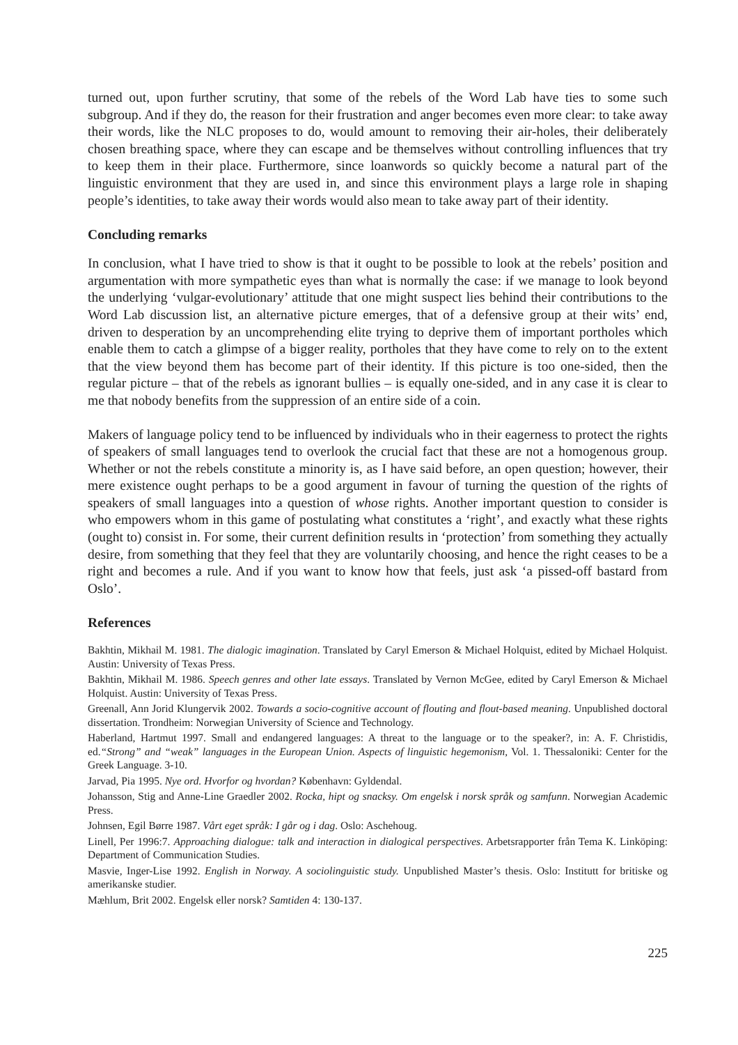turned out, upon further scrutiny, that some of the rebels of the Word Lab have ties to some such subgroup. And if they do, the reason for their frustration and anger becomes even more clear: to take away their words, like the NLC proposes to do, would amount to removing their air-holes, their deliberately chosen breathing space, where they can escape and be themselves without controlling influences that try to keep them in their place. Furthermore, since loanwords so quickly become a natural part of the linguistic environment that they are used in, and since this environment plays a large role in shaping people’s identities, to take away their words would also mean to take away part of their identity.
Concluding remarks
In conclusion, what I have tried to show is that it ought to be possible to look at the rebels’ position and argumentation with more sympathetic eyes than what is normally the case: if we manage to look beyond the underlying ‘vulgar-evolutionary’ attitude that one might suspect lies behind their contributions to the Word Lab discussion list, an alternative picture emerges, that of a defensive group at their wits’ end, driven to desperation by an uncomprehending elite trying to deprive them of important portholes which enable them to catch a glimpse of a bigger reality, portholes that they have come to rely on to the extent that the view beyond them has become part of their identity. If this picture is too one-sided, then the regular picture – that of the rebels as ignorant bullies – is equally one-sided, and in any case it is clear to me that nobody benefits from the suppression of an entire side of a coin.
Makers of language policy tend to be influenced by individuals who in their eagerness to protect the rights of speakers of small languages tend to overlook the crucial fact that these are not a homogenous group. Whether or not the rebels constitute a minority is, as I have said before, an open question; however, their mere existence ought perhaps to be a good argument in favour of turning the question of the rights of speakers of small languages into a question of whose rights. Another important question to consider is who empowers whom in this game of postulating what constitutes a ‘right’, and exactly what these rights (ought to) consist in. For some, their current definition results in ‘protection’ from something they actually desire, from something that they feel that they are voluntarily choosing, and hence the right ceases to be a right and becomes a rule. And if you want to know how that feels, just ask ‘a pissed-off bastard from Oslo’.
References
Bakhtin, Mikhail M. 1981. The dialogic imagination. Translated by Caryl Emerson & Michael Holquist, edited by Michael Holquist. Austin: University of Texas Press.
Bakhtin, Mikhail M. 1986. Speech genres and other late essays. Translated by Vernon McGee, edited by Caryl Emerson & Michael Holquist. Austin: University of Texas Press.
Greenall, Ann Jorid Klungervik 2002. Towards a socio-cognitive account of flouting and flout-based meaning. Unpublished doctoral dissertation. Trondheim: Norwegian University of Science and Technology.
Haberland, Hartmut 1997. Small and endangered languages: A threat to the language or to the speaker?, in: A. F. Christidis, ed.“Strong” and “weak” languages in the European Union. Aspects of linguistic hegemonism, Vol. 1. Thessaloniki: Center for the Greek Language. 3-10.
Jarvad, Pia 1995. Nye ord. Hvorfor og hvordan? København: Gyldendal.
Johansson, Stig and Anne-Line Graedler 2002. Rocka, hipt og snacksy. Om engelsk i norsk språk og samfunn. Norwegian Academic Press.
Johnsen, Egil Børre 1987. Vårt eget språk: I går og i dag. Oslo: Aschehoug.
Linell, Per 1996:7. Approaching dialogue: talk and interaction in dialogical perspectives. Arbetsrapporter från Tema K. Linköping: Department of Communication Studies.
Masvie, Inger-Lise 1992. English in Norway. A sociolinguistic study. Unpublished Master’s thesis. Oslo: Institutt for britiske og amerikanske studier.
Mæhlum, Brit 2002. Engelsk eller norsk? Samtiden 4: 130-137.
225